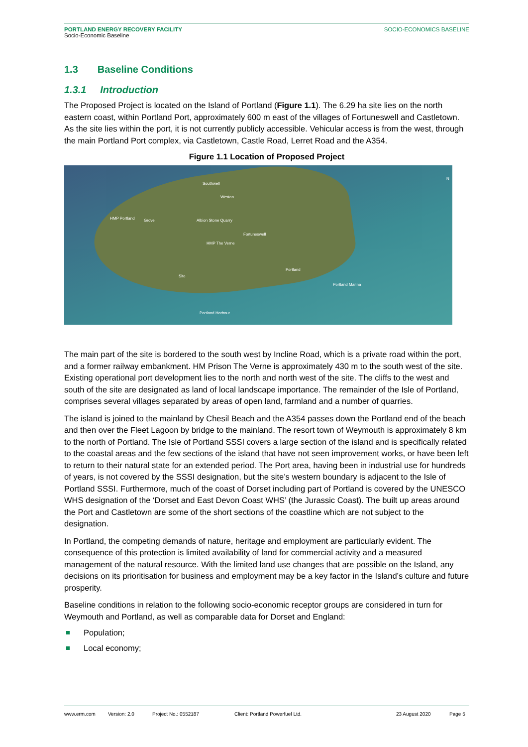PORTLAND ENERGY RECOVERY FACILITY SOCIO-ECONOMICS BASELINE
Socio-Economic Baseline
1.3 Baseline Conditions
1.3.1 Introduction
The Proposed Project is located on the Island of Portland (Figure 1.1). The 6.29 ha site lies on the north eastern coast, within Portland Port, approximately 600 m east of the villages of Fortuneswell and Castletown. As the site lies within the port, it is not currently publicly accessible. Vehicular access is from the west, through the main Portland Port complex, via Castletown, Castle Road, Lerret Road and the A354.
Figure 1.1 Location of Proposed Project
Southwell
Weston
HMP Portland Grove Albion Stone Quarry
Fortuneswell
HMP The Verne
Portland
Site
Portland Marina
Portland Harbour
N
The main part of the site is bordered to the south west by Incline Road, which is a private road within the port, and a former railway embankment. HM Prison The Verne is approximately 430 m to the south west of the site. Existing operational port development lies to the north and north west of the site. The cliffs to the west and south of the site are designated as land of local landscape importance. The remainder of the Isle of Portland, comprises several villages separated by areas of open land, farmland and a number of quarries.
The island is joined to the mainland by Chesil Beach and the A354 passes down the Portland end of the beach and then over the Fleet Lagoon by bridge to the mainland. The resort town of Weymouth is approximately 8 km to the north of Portland. The Isle of Portland SSSI covers a large section of the island and is specifically related to the coastal areas and the few sections of the island that have not seen improvement works, or have been left to return to their natural state for an extended period. The Port area, having been in industrial use for hundreds of years, is not covered by the SSSI designation, but the site’s western boundary is adjacent to the Isle of Portland SSSI. Furthermore, much of the coast of Dorset including part of Portland is covered by the UNESCO WHS designation of the ‘Dorset and East Devon Coast WHS’ (the Jurassic Coast). The built up areas around the Port and Castletown are some of the short sections of the coastline which are not subject to the designation.
In Portland, the competing demands of nature, heritage and employment are particularly evident. The consequence of this protection is limited availability of land for commercial activity and a measured management of the natural resource. With the limited land use changes that are possible on the Island, any decisions on its prioritisation for business and employment may be a key factor in the Island’s culture and future prosperity.
Baseline conditions in relation to the following socio-economic receptor groups are considered in turn for Weymouth and Portland, as well as comparable data for Dorset and England:
Population;
Local economy;
www.erm.com Version: 2.0 Project No.: 0552187 Client: Portland Powerfuel Ltd. 23 August 2020 Page 5